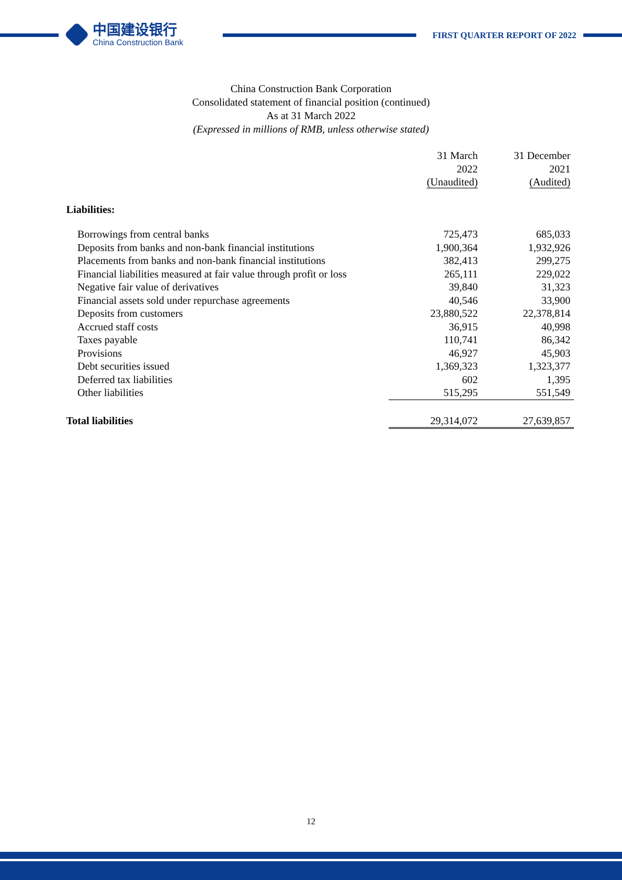中国建设银行
China Construction Bank
FIRST QUARTER REPORT OF 2022
China Construction Bank Corporation
Consolidated statement of financial position (continued)
As at 31 March 2022
(Expressed in millions of RMB, unless otherwise stated)
| | | 31 March 2022 (Unaudited) | 31 December 2021 (Audited) |
| --- | --- | --- | --- |
| Liabilities: | | | |
| Borrowings from central banks | | 725,473 | 685,033 |
| Deposits from banks and non-bank financial institutions | | 1,900,364 | 1,932,926 |
| Placements from banks and non-bank financial institutions | | 382,413 | 299,275 |
| Financial liabilities measured at fair value through profit or loss | | 265,111 | 229,022 |
| Negative fair value of derivatives | | 39,840 | 31,323 |
| Financial assets sold under repurchase agreements | | 40,546 | 33,900 |
| Deposits from customers | | 23,880,522 | 22,378,814 |
| Accrued staff costs | | 36,915 | 40,998 |
| Taxes payable | | 110,741 | 86,342 |
| Provisions | | 46,927 | 45,903 |
| Debt securities issued | | 1,369,323 | 1,323,377 |
| Deferred tax liabilities | | 602 | 1,395 |
| Other liabilities | | 515,295 | 551,549 |
| Total liabilities | | 29,314,072 | 27,639,857 |
12